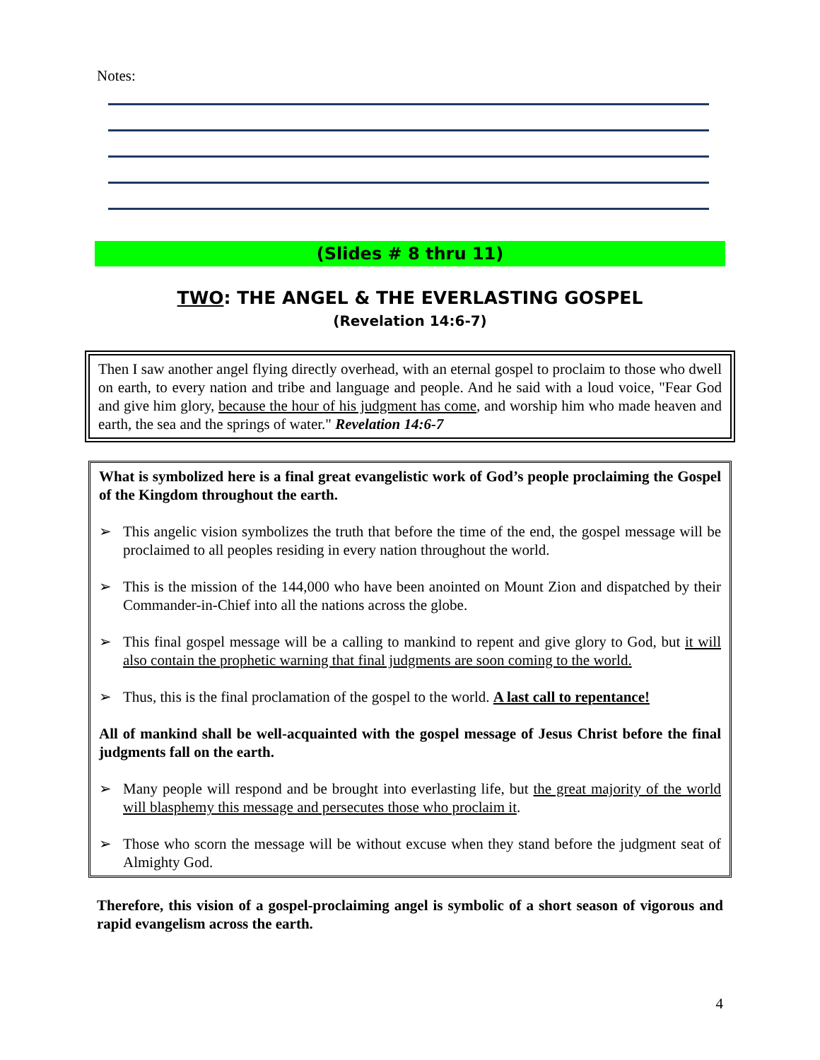Notes:
(Slides # 8 thru 11)
TWO: THE ANGEL & THE EVERLASTING GOSPEL
(Revelation 14:6-7)
Then I saw another angel flying directly overhead, with an eternal gospel to proclaim to those who dwell on earth, to every nation and tribe and language and people. And he said with a loud voice, "Fear God and give him glory, because the hour of his judgment has come, and worship him who made heaven and earth, the sea and the springs of water." Revelation 14:6-7
What is symbolized here is a final great evangelistic work of God’s people proclaiming the Gospel of the Kingdom throughout the earth.
➢ This angelic vision symbolizes the truth that before the time of the end, the gospel message will be proclaimed to all peoples residing in every nation throughout the world.
➢ This is the mission of the 144,000 who have been anointed on Mount Zion and dispatched by their Commander-in-Chief into all the nations across the globe.
➢ This final gospel message will be a calling to mankind to repent and give glory to God, but it will also contain the prophetic warning that final judgments are soon coming to the world.
➢ Thus, this is the final proclamation of the gospel to the world. A last call to repentance!
All of mankind shall be well-acquainted with the gospel message of Jesus Christ before the final judgments fall on the earth.
➢ Many people will respond and be brought into everlasting life, but the great majority of the world will blasphemy this message and persecutes those who proclaim it.
➢ Those who scorn the message will be without excuse when they stand before the judgment seat of Almighty God.
Therefore, this vision of a gospel-proclaiming angel is symbolic of a short season of vigorous and rapid evangelism across the earth.
4